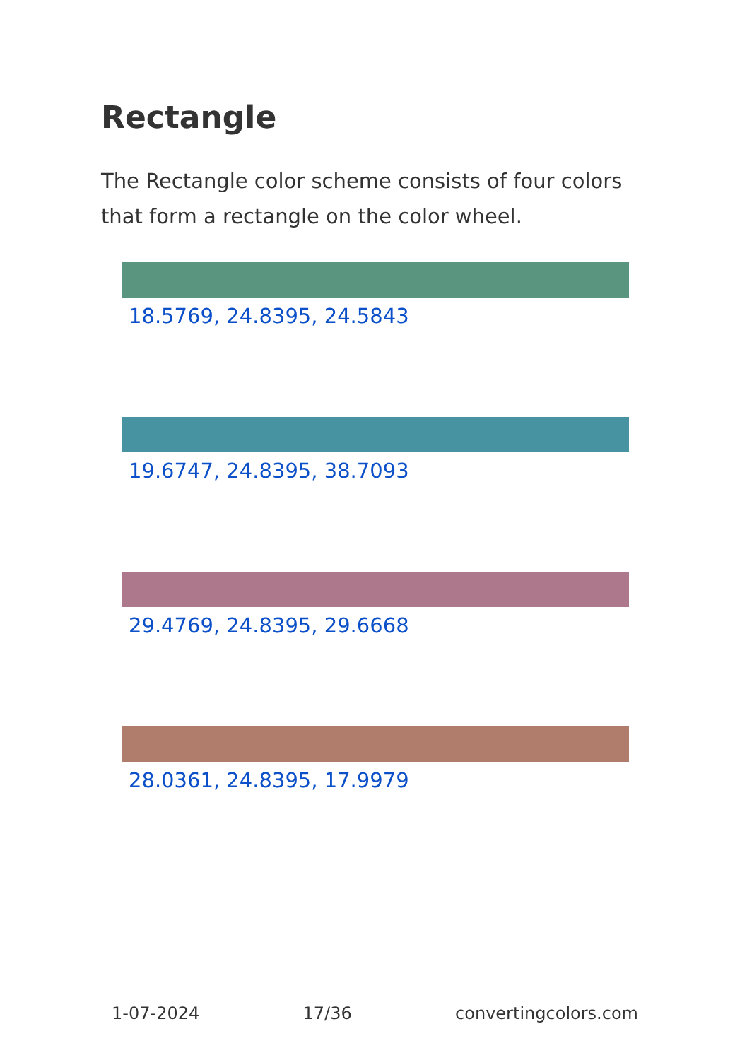Rectangle
The Rectangle color scheme consists of four colors that form a rectangle on the color wheel.
18.5769, 24.8395, 24.5843
19.6747, 24.8395, 38.7093
29.4769, 24.8395, 29.6668
28.0361, 24.8395, 17.9979
1-07-2024 17/36 convertingcolors.com